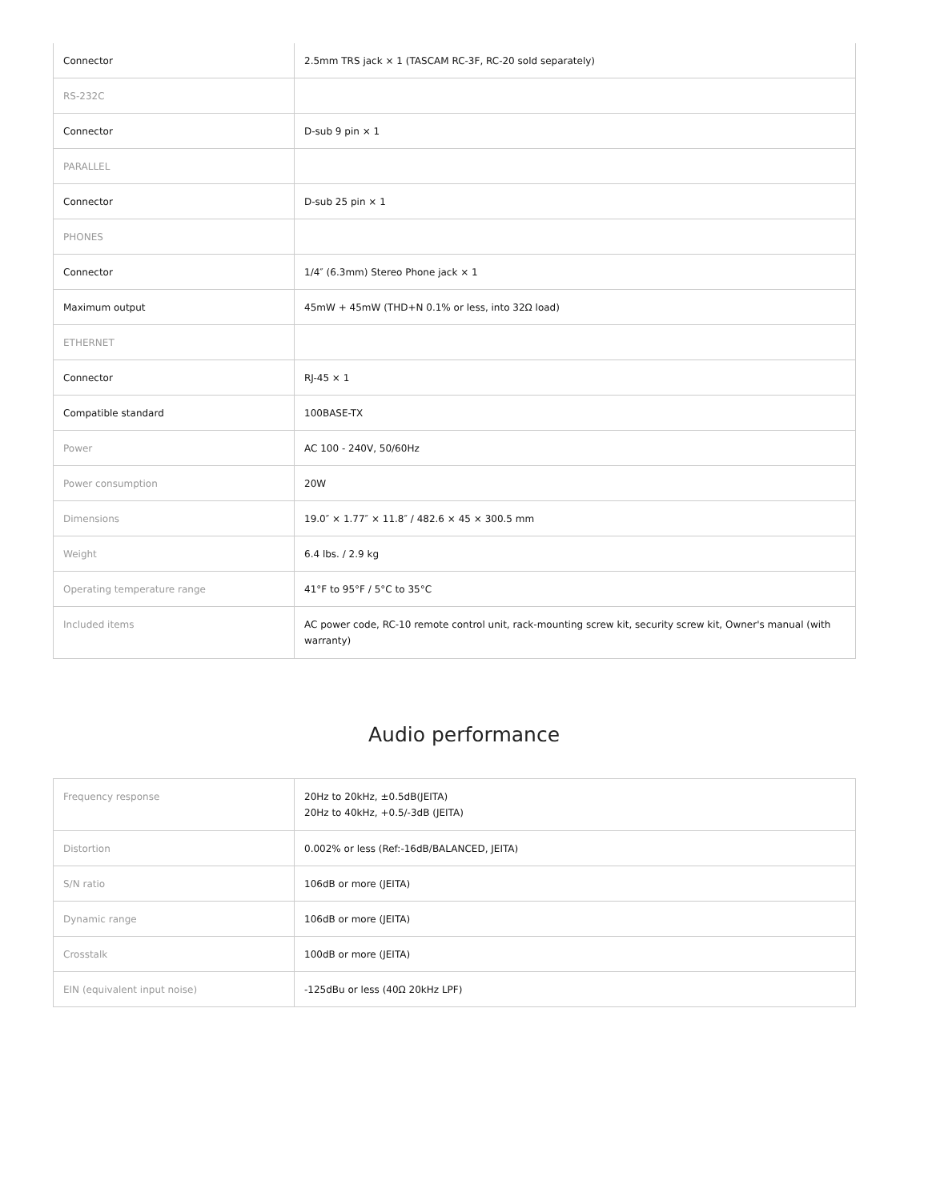| Connector | 2.5mm TRS jack × 1 (TASCAM RC-3F, RC-20 sold separately) |
| RS-232C | |
| Connector | D-sub 9 pin × 1 |
| PARALLEL | |
| Connector | D-sub 25 pin × 1 |
| PHONES | |
| Connector | 1/4″ (6.3mm) Stereo Phone jack × 1 |
| Maximum output | 45mW + 45mW (THD+N 0.1% or less, into 32Ω load) |
| ETHERNET | |
| Connector | RJ-45 × 1 |
| Compatible standard | 100BASE-TX |
| Power | AC 100 - 240V, 50/60Hz |
| Power consumption | 20W |
| Dimensions | 19.0″ × 1.77″ × 11.8″ / 482.6 × 45 × 300.5 mm |
| Weight | 6.4 lbs. / 2.9 kg |
| Operating temperature range | 41°F to 95°F / 5°C to 35°C |
| Included items | AC power code, RC-10 remote control unit, rack-mounting screw kit, security screw kit, Owner's manual (with warranty) |
Audio performance
| Frequency response | 20Hz to 20kHz, ±0.5dB(JEITA) 20Hz to 40kHz, +0.5/-3dB (JEITA) |
| Distortion | 0.002% or less (Ref:-16dB/BALANCED, JEITA) |
| S/N ratio | 106dB or more (JEITA) |
| Dynamic range | 106dB or more (JEITA) |
| Crosstalk | 100dB or more (JEITA) |
| EIN (equivalent input noise) | -125dBu or less (40Ω 20kHz LPF) |